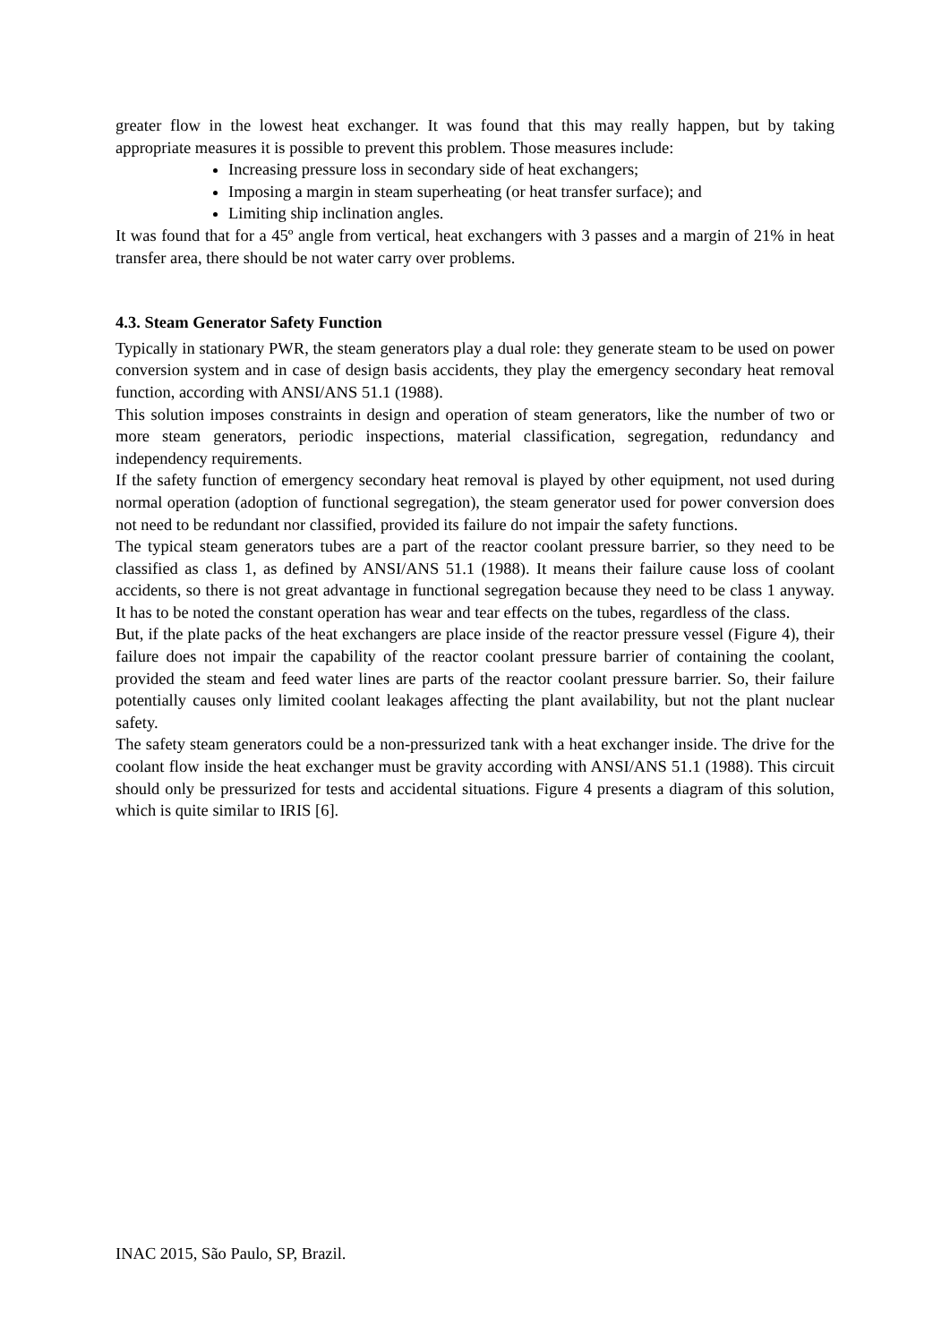greater flow in the lowest heat exchanger. It was found that this may really happen, but by taking appropriate measures it is possible to prevent this problem. Those measures include:
Increasing pressure loss in secondary side of heat exchangers;
Imposing a margin in steam superheating (or heat transfer surface); and
Limiting ship inclination angles.
It was found that for a 45º angle from vertical, heat exchangers with 3 passes and a margin of 21% in heat transfer area, there should be not water carry over problems.
4.3. Steam Generator Safety Function
Typically in stationary PWR, the steam generators play a dual role: they generate steam to be used on power conversion system and in case of design basis accidents, they play the emergency secondary heat removal function, according with ANSI/ANS 51.1 (1988).
This solution imposes constraints in design and operation of steam generators, like the number of two or more steam generators, periodic inspections, material classification, segregation, redundancy and independency requirements.
If the safety function of emergency secondary heat removal is played by other equipment, not used during normal operation (adoption of functional segregation), the steam generator used for power conversion does not need to be redundant nor classified, provided its failure do not impair the safety functions.
The typical steam generators tubes are a part of the reactor coolant pressure barrier, so they need to be classified as class 1, as defined by ANSI/ANS 51.1 (1988). It means their failure cause loss of coolant accidents, so there is not great advantage in functional segregation because they need to be class 1 anyway. It has to be noted the constant operation has wear and tear effects on the tubes, regardless of the class.
But, if the plate packs of the heat exchangers are place inside of the reactor pressure vessel (Figure 4), their failure does not impair the capability of the reactor coolant pressure barrier of containing the coolant, provided the steam and feed water lines are parts of the reactor coolant pressure barrier. So, their failure potentially causes only limited coolant leakages affecting the plant availability, but not the plant nuclear safety.
The safety steam generators could be a non-pressurized tank with a heat exchanger inside. The drive for the coolant flow inside the heat exchanger must be gravity according with ANSI/ANS 51.1 (1988). This circuit should only be pressurized for tests and accidental situations. Figure 4 presents a diagram of this solution, which is quite similar to IRIS [6].
INAC 2015, São Paulo, SP, Brazil.